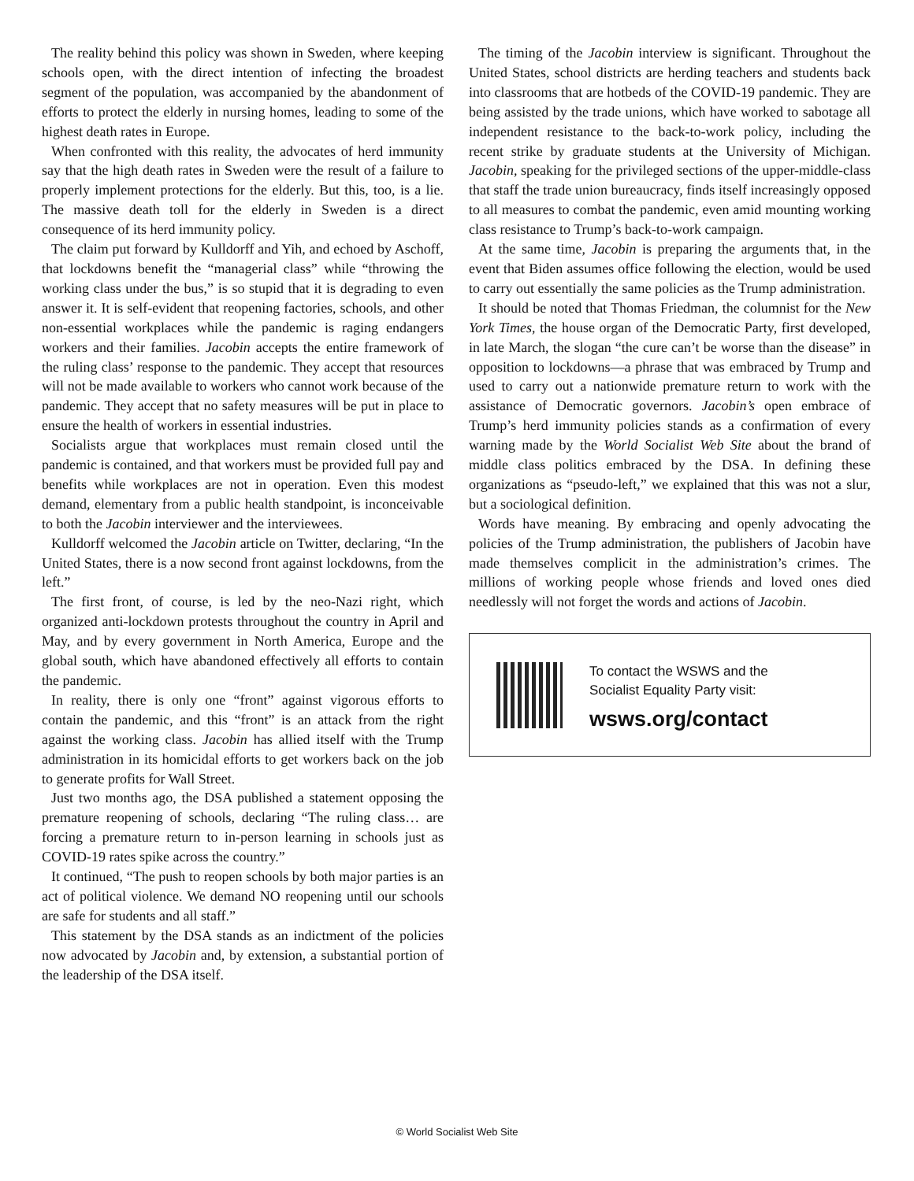The reality behind this policy was shown in Sweden, where keeping schools open, with the direct intention of infecting the broadest segment of the population, was accompanied by the abandonment of efforts to protect the elderly in nursing homes, leading to some of the highest death rates in Europe.
When confronted with this reality, the advocates of herd immunity say that the high death rates in Sweden were the result of a failure to properly implement protections for the elderly. But this, too, is a lie. The massive death toll for the elderly in Sweden is a direct consequence of its herd immunity policy.
The claim put forward by Kulldorff and Yih, and echoed by Aschoff, that lockdowns benefit the “managerial class” while “throwing the working class under the bus,” is so stupid that it is degrading to even answer it. It is self-evident that reopening factories, schools, and other non-essential workplaces while the pandemic is raging endangers workers and their families. Jacobin accepts the entire framework of the ruling class’ response to the pandemic. They accept that resources will not be made available to workers who cannot work because of the pandemic. They accept that no safety measures will be put in place to ensure the health of workers in essential industries.
Socialists argue that workplaces must remain closed until the pandemic is contained, and that workers must be provided full pay and benefits while workplaces are not in operation. Even this modest demand, elementary from a public health standpoint, is inconceivable to both the Jacobin interviewer and the interviewees.
Kulldorff welcomed the Jacobin article on Twitter, declaring, “In the United States, there is a now second front against lockdowns, from the left.”
The first front, of course, is led by the neo-Nazi right, which organized anti-lockdown protests throughout the country in April and May, and by every government in North America, Europe and the global south, which have abandoned effectively all efforts to contain the pandemic.
In reality, there is only one “front” against vigorous efforts to contain the pandemic, and this “front” is an attack from the right against the working class. Jacobin has allied itself with the Trump administration in its homicidal efforts to get workers back on the job to generate profits for Wall Street.
Just two months ago, the DSA published a statement opposing the premature reopening of schools, declaring “The ruling class… are forcing a premature return to in-person learning in schools just as COVID-19 rates spike across the country.”
It continued, “The push to reopen schools by both major parties is an act of political violence. We demand NO reopening until our schools are safe for students and all staff.”
This statement by the DSA stands as an indictment of the policies now advocated by Jacobin and, by extension, a substantial portion of the leadership of the DSA itself.
The timing of the Jacobin interview is significant. Throughout the United States, school districts are herding teachers and students back into classrooms that are hotbeds of the COVID-19 pandemic. They are being assisted by the trade unions, which have worked to sabotage all independent resistance to the back-to-work policy, including the recent strike by graduate students at the University of Michigan. Jacobin, speaking for the privileged sections of the upper-middle-class that staff the trade union bureaucracy, finds itself increasingly opposed to all measures to combat the pandemic, even amid mounting working class resistance to Trump’s back-to-work campaign.
At the same time, Jacobin is preparing the arguments that, in the event that Biden assumes office following the election, would be used to carry out essentially the same policies as the Trump administration.
It should be noted that Thomas Friedman, the columnist for the New York Times, the house organ of the Democratic Party, first developed, in late March, the slogan “the cure can’t be worse than the disease” in opposition to lockdowns—a phrase that was embraced by Trump and used to carry out a nationwide premature return to work with the assistance of Democratic governors. Jacobin’s open embrace of Trump’s herd immunity policies stands as a confirmation of every warning made by the World Socialist Web Site about the brand of middle class politics embraced by the DSA. In defining these organizations as “pseudo-left,” we explained that this was not a slur, but a sociological definition.
Words have meaning. By embracing and openly advocating the policies of the Trump administration, the publishers of Jacobin have made themselves complicit in the administration’s crimes. The millions of working people whose friends and loved ones died needlessly will not forget the words and actions of Jacobin.
To contact the WSWS and the
Socialist Equality Party visit:
wsws.org/contact
© World Socialist Web Site